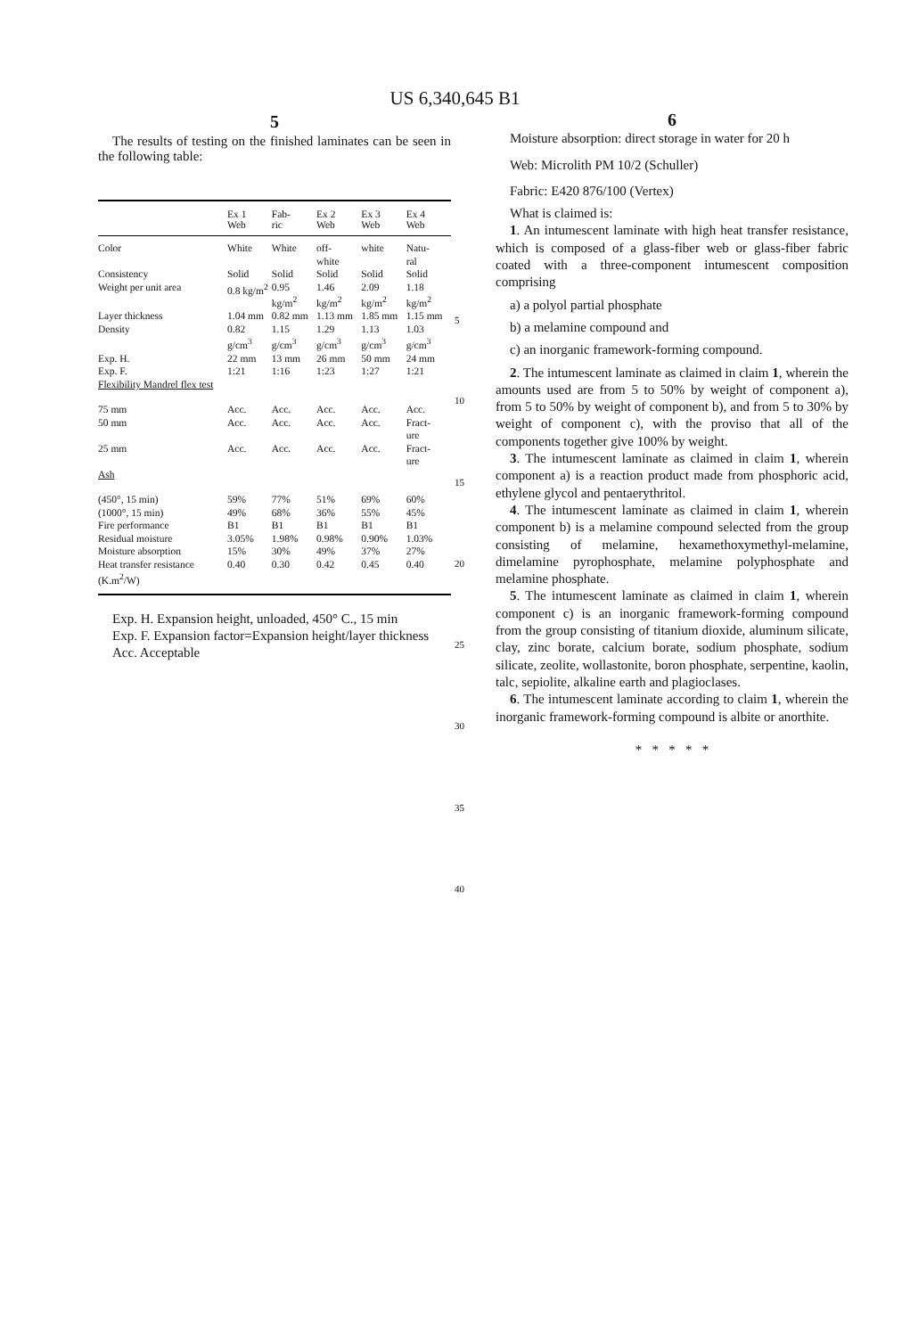US 6,340,645 B1
5
The results of testing on the finished laminates can be seen in the following table:
| | Ex 1 Web | Fab- ric | Ex 2 Web | Ex 3 Web | Ex 4 Web |
| --- | --- | --- | --- | --- | --- |
| Color | White | White | off- white | white | Natu- ral |
| Consistency | Solid | Solid | Solid | Solid | Solid |
| Weight per unit area | 0.8 kg/m<sup>2</sup> | 0.95 kg/m<sup>2</sup> | 1.46 kg/m<sup>2</sup> | 2.09 kg/m<sup>2</sup> | 1.18 kg/m<sup>2</sup> |
| Layer thickness | 1.04 mm | 0.82 mm | 1.13 mm | 1.85 mm | 1.15 mm |
| Density | 0.82 g/cm<sup>3</sup> | 1.15 g/cm<sup>3</sup> | 1.29 g/cm<sup>3</sup> | 1.13 g/cm<sup>3</sup> | 1.03 g/cm<sup>3</sup> |
| Exp. H. | 22 mm | 13 mm | 26 mm | 50 mm | 24 mm |
| Exp. F. | 1:21 | 1:16 | 1:23 | 1:27 | 1:21 |
| Flexibility Mandrel flex test | | | | | |
| 75 mm | Acc. | Acc. | Acc. | Acc. | Acc. |
| 50 mm | Acc. | Acc. | Acc. | Acc. | Fract- ure |
| 25 mm | Acc. | Acc. | Acc. | Acc. | Fract- ure |
| Ash | | | | | |
| (450°, 15 min) | 59% | 77% | 51% | 69% | 60% |
| (1000°, 15 min) | 49% | 68% | 36% | 55% | 45% |
| Fire performance | B1 | B1 | B1 | B1 | B1 |
| Residual moisture | 3.05% | 1.98% | 0.98% | 0.90% | 1.03% |
| Moisture absorption | 15% | 30% | 49% | 37% | 27% |
| Heat transfer resistance (K.m<sup>2</sup>/W) | 0.40 | 0.30 | 0.42 | 0.45 | 0.40 |
Exp. H. Expansion height, unloaded, 450° C., 15 min
Exp. F. Expansion factor=Expansion height/layer thickness
Acc. Acceptable
5
10
15
20
25
30
35
40
6
Moisture absorption: direct storage in water for 20 h
Web: Microlith PM 10/2 (Schuller)
Fabric: E420 876/100 (Vertex)
What is claimed is:
1. An intumescent laminate with high heat transfer resistance, which is composed of a glass-fiber web or glass-fiber fabric coated with a three-component intumescent composition comprising
a) a polyol partial phosphate
b) a melamine compound and
c) an inorganic framework-forming compound.
2. The intumescent laminate as claimed in claim 1, wherein the amounts used are from 5 to 50% by weight of component a), from 5 to 50% by weight of component b), and from 5 to 30% by weight of component c), with the proviso that all of the components together give 100% by weight.
3. The intumescent laminate as claimed in claim 1, wherein component a) is a reaction product made from phosphoric acid, ethylene glycol and pentaerythritol.
4. The intumescent laminate as claimed in claim 1, wherein component b) is a melamine compound selected from the group consisting of melamine, hexamethoxymethyl-melamine, dimelamine pyrophosphate, melamine polyphosphate and melamine phosphate.
5. The intumescent laminate as claimed in claim 1, wherein component c) is an inorganic framework-forming compound from the group consisting of titanium dioxide, aluminum silicate, clay, zinc borate, calcium borate, sodium phosphate, sodium silicate, zeolite, wollastonite, boron phosphate, serpentine, kaolin, talc, sepiolite, alkaline earth and plagioclases.
6. The intumescent laminate according to claim 1, wherein the inorganic framework-forming compound is albite or anorthite.
* * * * *